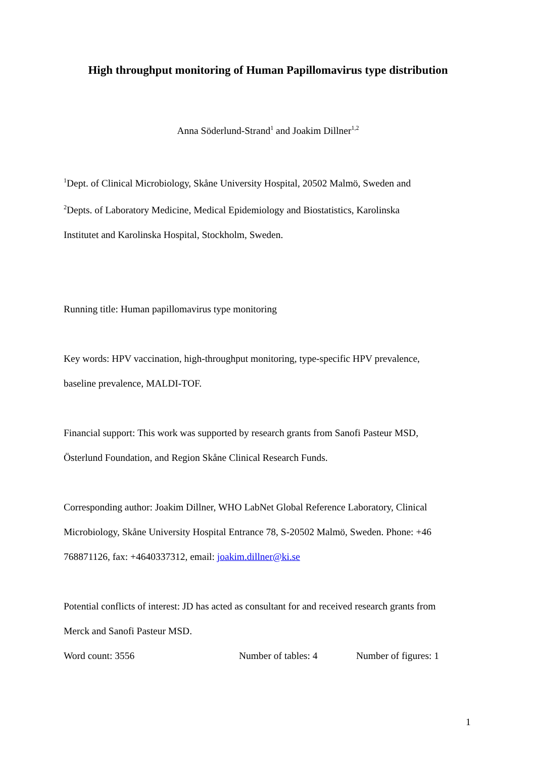High throughput monitoring of Human Papillomavirus type distribution
Anna Söderlund-Strand<sup>1</sup> and Joakim Dillner<sup>1,2</sup>
<sup>1</sup> Dept. of Clinical Microbiology, Skåne University Hospital, 20502 Malmö, Sweden and
<sup>2</sup> Depts. of Laboratory Medicine, Medical Epidemiology and Biostatistics, Karolinska
Institutet and Karolinska Hospital, Stockholm, Sweden.
Running title: Human papillomavirus type monitoring
Key words: HPV vaccination, high-throughput monitoring, type-specific HPV prevalence,
baseline prevalence, MALDI-TOF.
Financial support: This work was supported by research grants from Sanofi Pasteur MSD,
Österlund Foundation, and Region Skåne Clinical Research Funds.
Corresponding author: Joakim Dillner, WHO LabNet Global Reference Laboratory, Clinical
Microbiology, Skåne University Hospital Entrance 78, S-20502 Malmö, Sweden. Phone: +46
768871126, fax: +4640337312, email: joakim.dillner@ki.se
Potential conflicts of interest: JD has acted as consultant for and received research grants from
Merck and Sanofi Pasteur MSD.
Word count: 3556 Number of tables: 4 Number of figures: 1
1